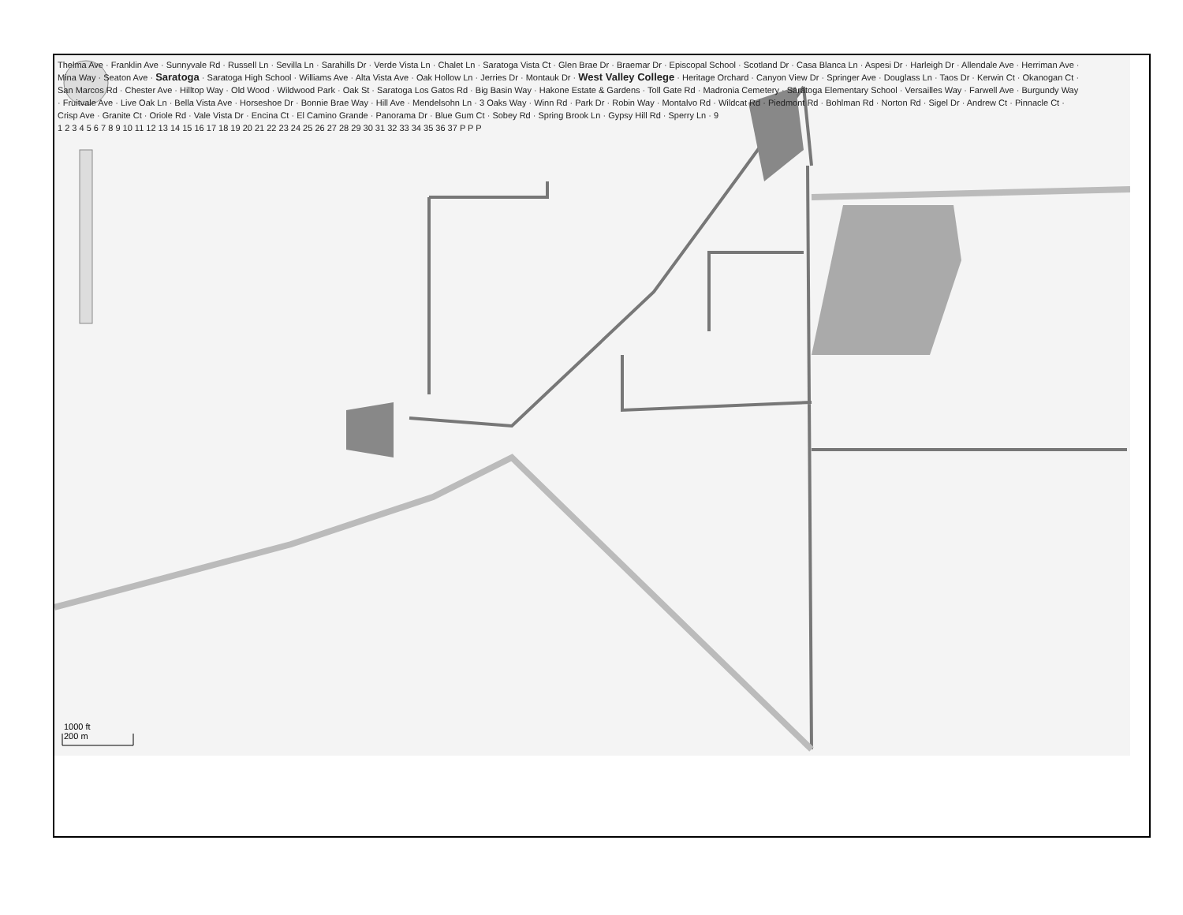Thelma Ave · Franklin Ave · Sunnyvale Rd · Russell Ln · Sevilla Ln · Sarahills Dr · Verde Vista Ln · Chalet Ln · Saratoga Vista Ct · Glen Brae Dr · Braemar Dr · Episcopal School · Scotland Dr · Casa Blanca Ln · Aspesi Dr · Harleigh Dr · Allendale Ave · Herriman Ave · Mina Way · Seaton Ave · Saratoga · Saratoga High School · Williams Ave · Alta Vista Ave · Oak Hollow Ln · Jerries Dr · Montauk Dr · West Valley College · Heritage Orchard · Canyon View Dr · Springer Ave · Douglass Ln · Taos Dr · Kerwin Ct · Okanogan Ct · San Marcos Rd · Chester Ave · Hilltop Way · Old Wood · Wildwood Park · Oak St · Saratoga Los Gatos Rd · Big Basin Way · Hakone Estate & Gardens · Toll Gate Rd · Madronia Cemetery · Saratoga Elementary School · Versailles Way · Farwell Ave · Burgundy Way · Fruitvale Ave · Live Oak Ln · Bella Vista Ave · Horseshoe Dr · Bonnie Brae Way · Hill Ave · Mendelsohn Ln · 3 Oaks Way · Winn Rd · Park Dr · Robin Way · Montalvo Rd · Wildcat Rd · Piedmont Rd · Bohlman Rd · Norton Rd · Sigel Dr · Andrew Ct · Pinnacle Ct · Crisp Ave · Granite Ct · Oriole Rd · Vale Vista Dr · Encina Ct · El Camino Grande · Panorama Dr · Blue Gum Ct · Sobey Rd · Spring Brook Ln · Gypsy Hill Rd · Sperry Ln · 9
1 2 3 4 5 6 7 8 9 10 11 12 13 14 15 16 17 18 19 20 21 22 23 24 25 26 27 28 29 30 31 32 33 34 35 36 37 P P P
1000 ft
200 m